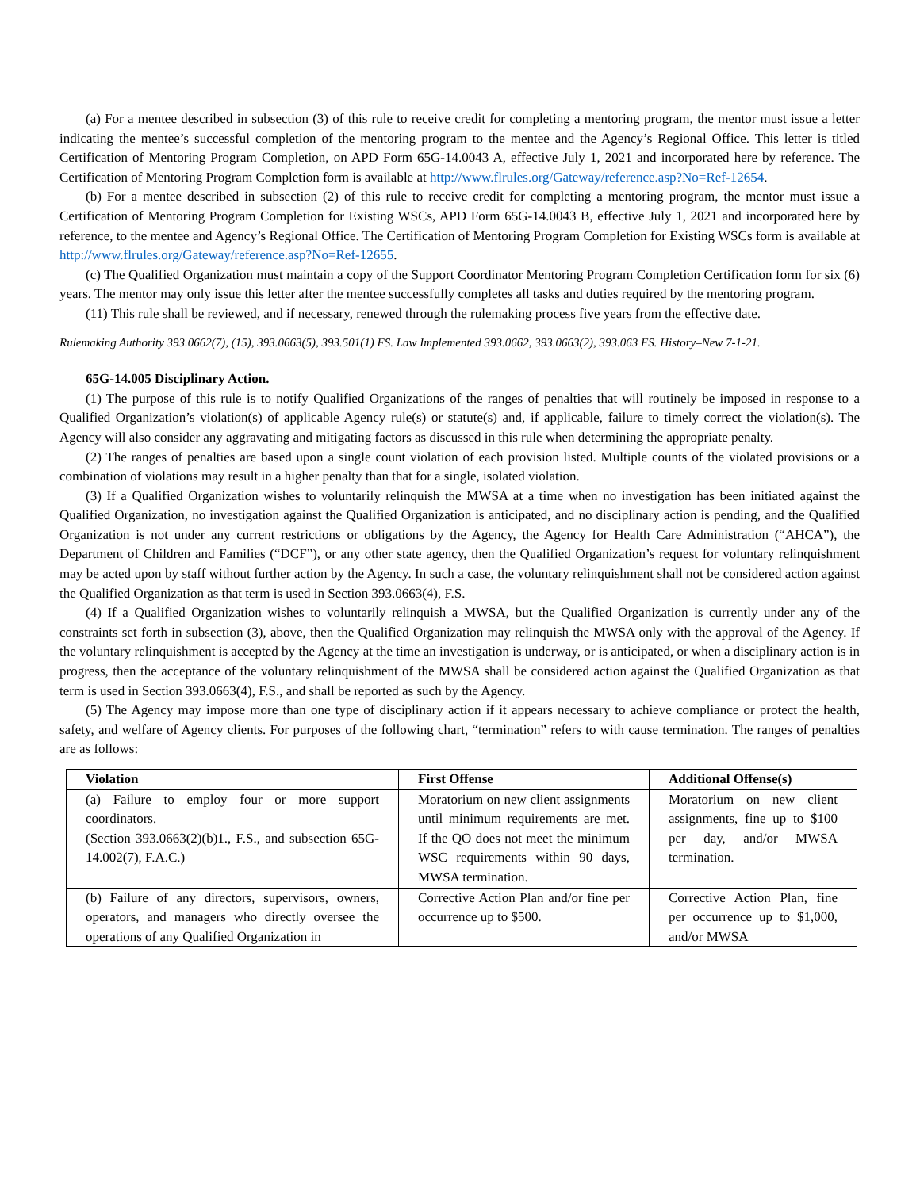(a) For a mentee described in subsection (3) of this rule to receive credit for completing a mentoring program, the mentor must issue a letter indicating the mentee’s successful completion of the mentoring program to the mentee and the Agency’s Regional Office. This letter is titled Certification of Mentoring Program Completion, on APD Form 65G-14.0043 A, effective July 1, 2021 and incorporated here by reference. The Certification of Mentoring Program Completion form is available at http://www.flrules.org/Gateway/reference.asp?No=Ref-12654.
(b) For a mentee described in subsection (2) of this rule to receive credit for completing a mentoring program, the mentor must issue a Certification of Mentoring Program Completion for Existing WSCs, APD Form 65G-14.0043 B, effective July 1, 2021 and incorporated here by reference, to the mentee and Agency’s Regional Office. The Certification of Mentoring Program Completion for Existing WSCs form is available at http://www.flrules.org/Gateway/reference.asp?No=Ref-12655.
(c) The Qualified Organization must maintain a copy of the Support Coordinator Mentoring Program Completion Certification form for six (6) years. The mentor may only issue this letter after the mentee successfully completes all tasks and duties required by the mentoring program.
(11) This rule shall be reviewed, and if necessary, renewed through the rulemaking process five years from the effective date.
Rulemaking Authority 393.0662(7), (15), 393.0663(5), 393.501(1) FS. Law Implemented 393.0662, 393.0663(2), 393.063 FS. History–New 7-1-21.
65G-14.005 Disciplinary Action.
(1) The purpose of this rule is to notify Qualified Organizations of the ranges of penalties that will routinely be imposed in response to a Qualified Organization’s violation(s) of applicable Agency rule(s) or statute(s) and, if applicable, failure to timely correct the violation(s). The Agency will also consider any aggravating and mitigating factors as discussed in this rule when determining the appropriate penalty.
(2) The ranges of penalties are based upon a single count violation of each provision listed. Multiple counts of the violated provisions or a combination of violations may result in a higher penalty than that for a single, isolated violation.
(3) If a Qualified Organization wishes to voluntarily relinquish the MWSA at a time when no investigation has been initiated against the Qualified Organization, no investigation against the Qualified Organization is anticipated, and no disciplinary action is pending, and the Qualified Organization is not under any current restrictions or obligations by the Agency, the Agency for Health Care Administration (“AHCA”), the Department of Children and Families (“DCF”), or any other state agency, then the Qualified Organization’s request for voluntary relinquishment may be acted upon by staff without further action by the Agency. In such a case, the voluntary relinquishment shall not be considered action against the Qualified Organization as that term is used in Section 393.0663(4), F.S.
(4) If a Qualified Organization wishes to voluntarily relinquish a MWSA, but the Qualified Organization is currently under any of the constraints set forth in subsection (3), above, then the Qualified Organization may relinquish the MWSA only with the approval of the Agency. If the voluntary relinquishment is accepted by the Agency at the time an investigation is underway, or is anticipated, or when a disciplinary action is in progress, then the acceptance of the voluntary relinquishment of the MWSA shall be considered action against the Qualified Organization as that term is used in Section 393.0663(4), F.S., and shall be reported as such by the Agency.
(5) The Agency may impose more than one type of disciplinary action if it appears necessary to achieve compliance or protect the health, safety, and welfare of Agency clients. For purposes of the following chart, “termination” refers to with cause termination. The ranges of penalties are as follows:
| Violation | First Offense | Additional Offense(s) |
| --- | --- | --- |
| (a) Failure to employ four or more support coordinators. (Section 393.0663(2)(b)1., F.S., and subsection 65G-14.002(7), F.A.C.) | Moratorium on new client assignments until minimum requirements are met. If the QO does not meet the minimum WSC requirements within 90 days, MWSA termination. | Moratorium on new client assignments, fine up to $100 per day, and/or MWSA termination. |
| (b) Failure of any directors, supervisors, owners, operators, and managers who directly oversee the operations of any Qualified Organization in | Corrective Action Plan and/or fine per occurrence up to $500. | Corrective Action Plan, fine per occurrence up to $1,000, and/or MWSA |